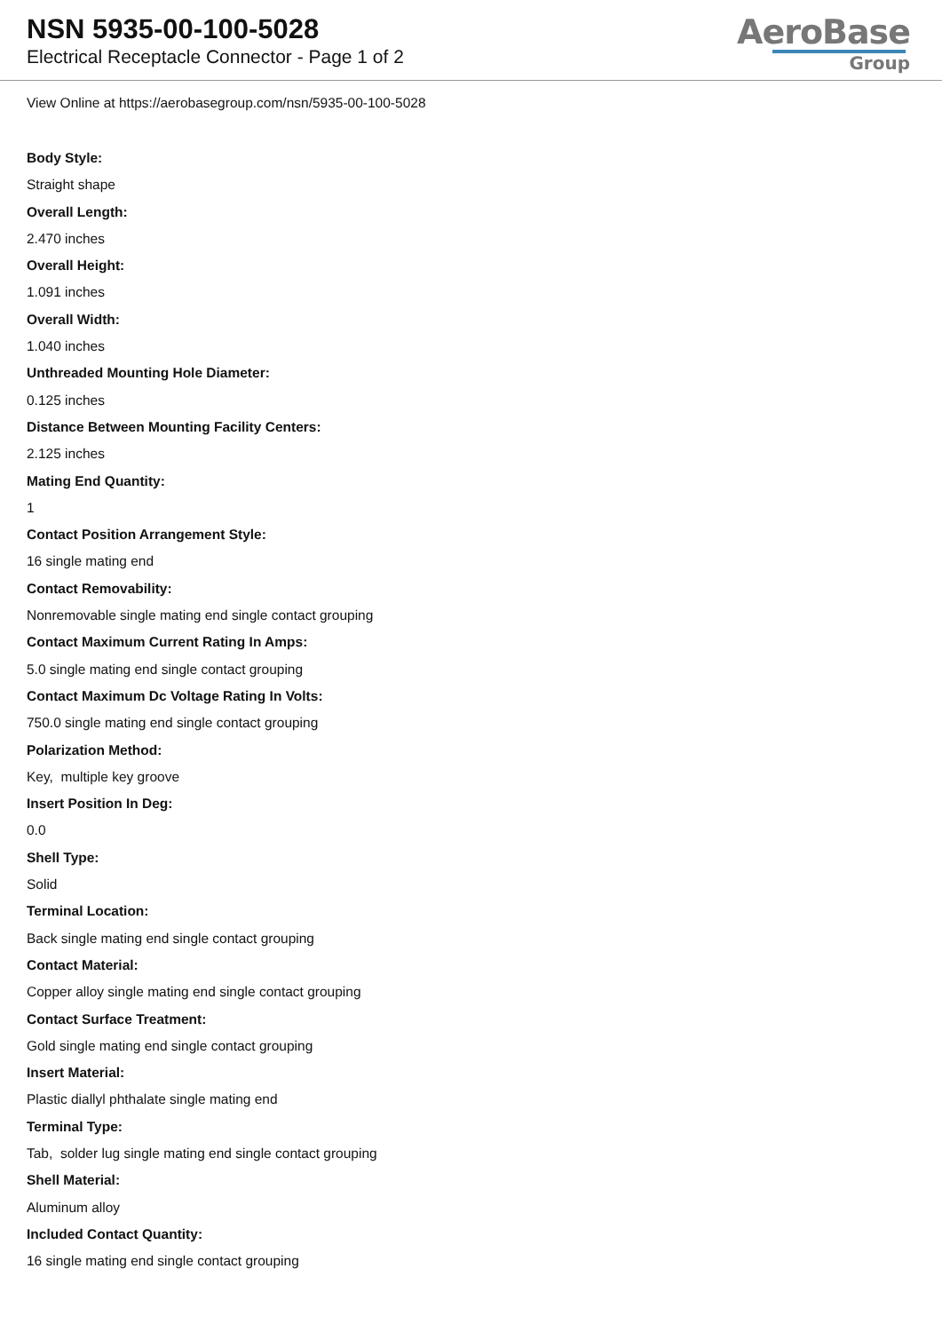NSN 5935-00-100-5028
Electrical Receptacle Connector - Page 1 of 2
AeroBase
Group
View Online at https://aerobasegroup.com/nsn/5935-00-100-5028
Body Style:
Straight shape
Overall Length:
2.470 inches
Overall Height:
1.091 inches
Overall Width:
1.040 inches
Unthreaded Mounting Hole Diameter:
0.125 inches
Distance Between Mounting Facility Centers:
2.125 inches
Mating End Quantity:
1
Contact Position Arrangement Style:
16 single mating end
Contact Removability:
Nonremovable single mating end single contact grouping
Contact Maximum Current Rating In Amps:
5.0 single mating end single contact grouping
Contact Maximum Dc Voltage Rating In Volts:
750.0 single mating end single contact grouping
Polarization Method:
Key, multiple key groove
Insert Position In Deg:
0.0
Shell Type:
Solid
Terminal Location:
Back single mating end single contact grouping
Contact Material:
Copper alloy single mating end single contact grouping
Contact Surface Treatment:
Gold single mating end single contact grouping
Insert Material:
Plastic diallyl phthalate single mating end
Terminal Type:
Tab, solder lug single mating end single contact grouping
Shell Material:
Aluminum alloy
Included Contact Quantity:
16 single mating end single contact grouping